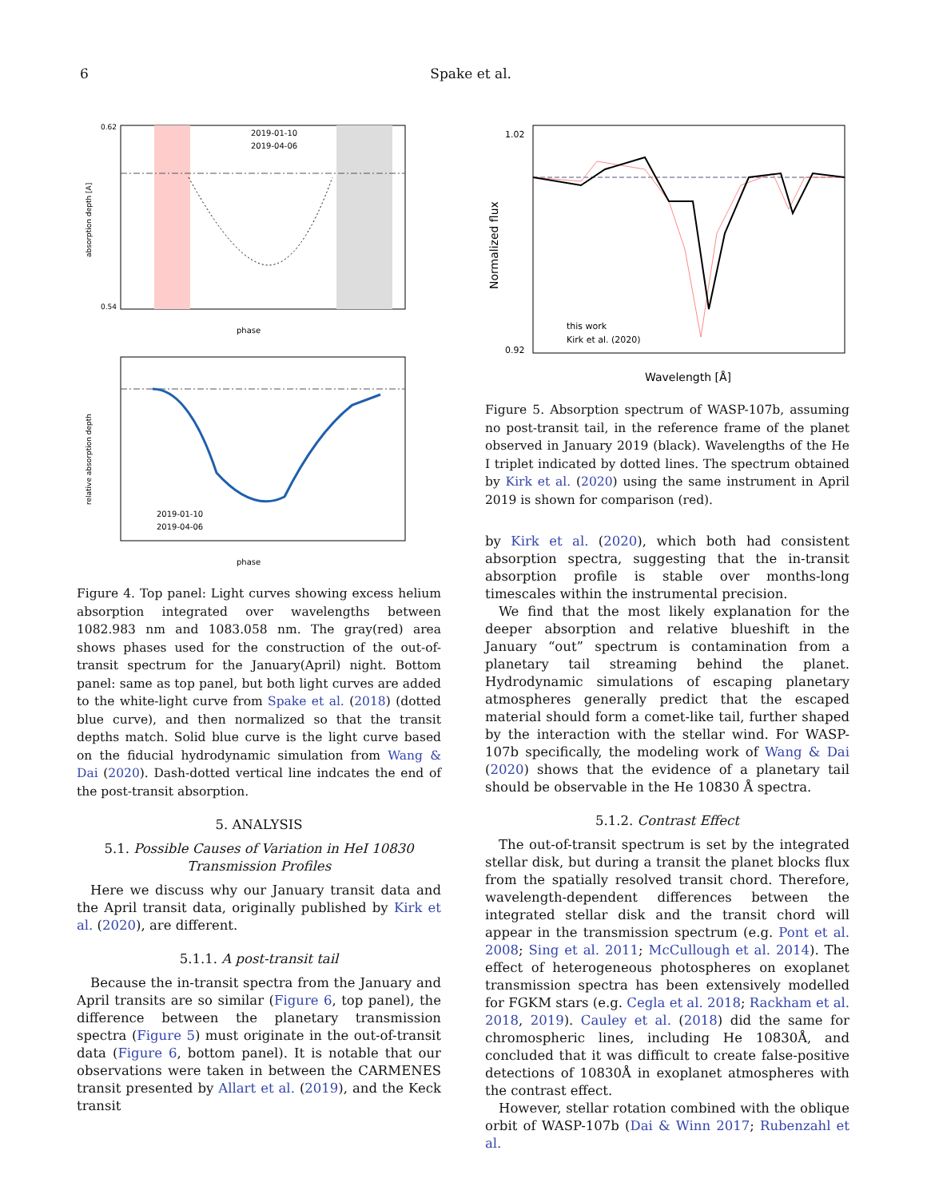6 Spake et al.
2019-01-10
2019-04-06
0.62
0.54
phase
absorption depth [A]
2019-01-10
2019-04-06
phase
relative absorption depth
Figure 4. Top panel: Light curves showing excess helium absorption integrated over wavelengths between 1082.983 nm and 1083.058 nm. The gray(red) area shows phases used for the construction of the out-of-transit spectrum for the January(April) night. Bottom panel: same as top panel, but both light curves are added to the white-light curve from Spake et al. (2018) (dotted blue curve), and then normalized so that the transit depths match. Solid blue curve is the light curve based on the fiducial hydrodynamic simulation from Wang & Dai (2020). Dash-dotted vertical line indcates the end of the post-transit absorption.
5. ANALYSIS
5.1. Possible Causes of Variation in HeI 10830 Transmission Profiles
Here we discuss why our January transit data and the April transit data, originally published by Kirk et al. (2020), are different.
5.1.1. A post-transit tail
Because the in-transit spectra from the January and April transits are so similar (Figure 6, top panel), the difference between the planetary transmission spectra (Figure 5) must originate in the out-of-transit data (Figure 6, bottom panel). It is notable that our observations were taken in between the CARMENES transit presented by Allart et al. (2019), and the Keck transit
1.02
0.92
this work
Kirk et al. (2020)
Wavelength [Å]
Normalized flux
Figure 5. Absorption spectrum of WASP-107b, assuming no post-transit tail, in the reference frame of the planet observed in January 2019 (black). Wavelengths of the He I triplet indicated by dotted lines. The spectrum obtained by Kirk et al. (2020) using the same instrument in April 2019 is shown for comparison (red).
by Kirk et al. (2020), which both had consistent absorption spectra, suggesting that the in-transit absorption profile is stable over months-long timescales within the instrumental precision.
We find that the most likely explanation for the deeper absorption and relative blueshift in the January “out” spectrum is contamination from a planetary tail streaming behind the planet. Hydrodynamic simulations of escaping planetary atmospheres generally predict that the escaped material should form a comet-like tail, further shaped by the interaction with the stellar wind. For WASP-107b specifically, the modeling work of Wang & Dai (2020) shows that the evidence of a planetary tail should be observable in the He 10830 Å spectra.
5.1.2. Contrast Effect
The out-of-transit spectrum is set by the integrated stellar disk, but during a transit the planet blocks flux from the spatially resolved transit chord. Therefore, wavelength-dependent differences between the integrated stellar disk and the transit chord will appear in the transmission spectrum (e.g. Pont et al. 2008; Sing et al. 2011; McCullough et al. 2014). The effect of heterogeneous photospheres on exoplanet transmission spectra has been extensively modelled for FGKM stars (e.g. Cegla et al. 2018; Rackham et al. 2018, 2019). Cauley et al. (2018) did the same for chromospheric lines, including He 10830Å, and concluded that it was difficult to create false-positive detections of 10830Å in exoplanet atmospheres with the contrast effect.
However, stellar rotation combined with the oblique orbit of WASP-107b (Dai & Winn 2017; Rubenzahl et al.